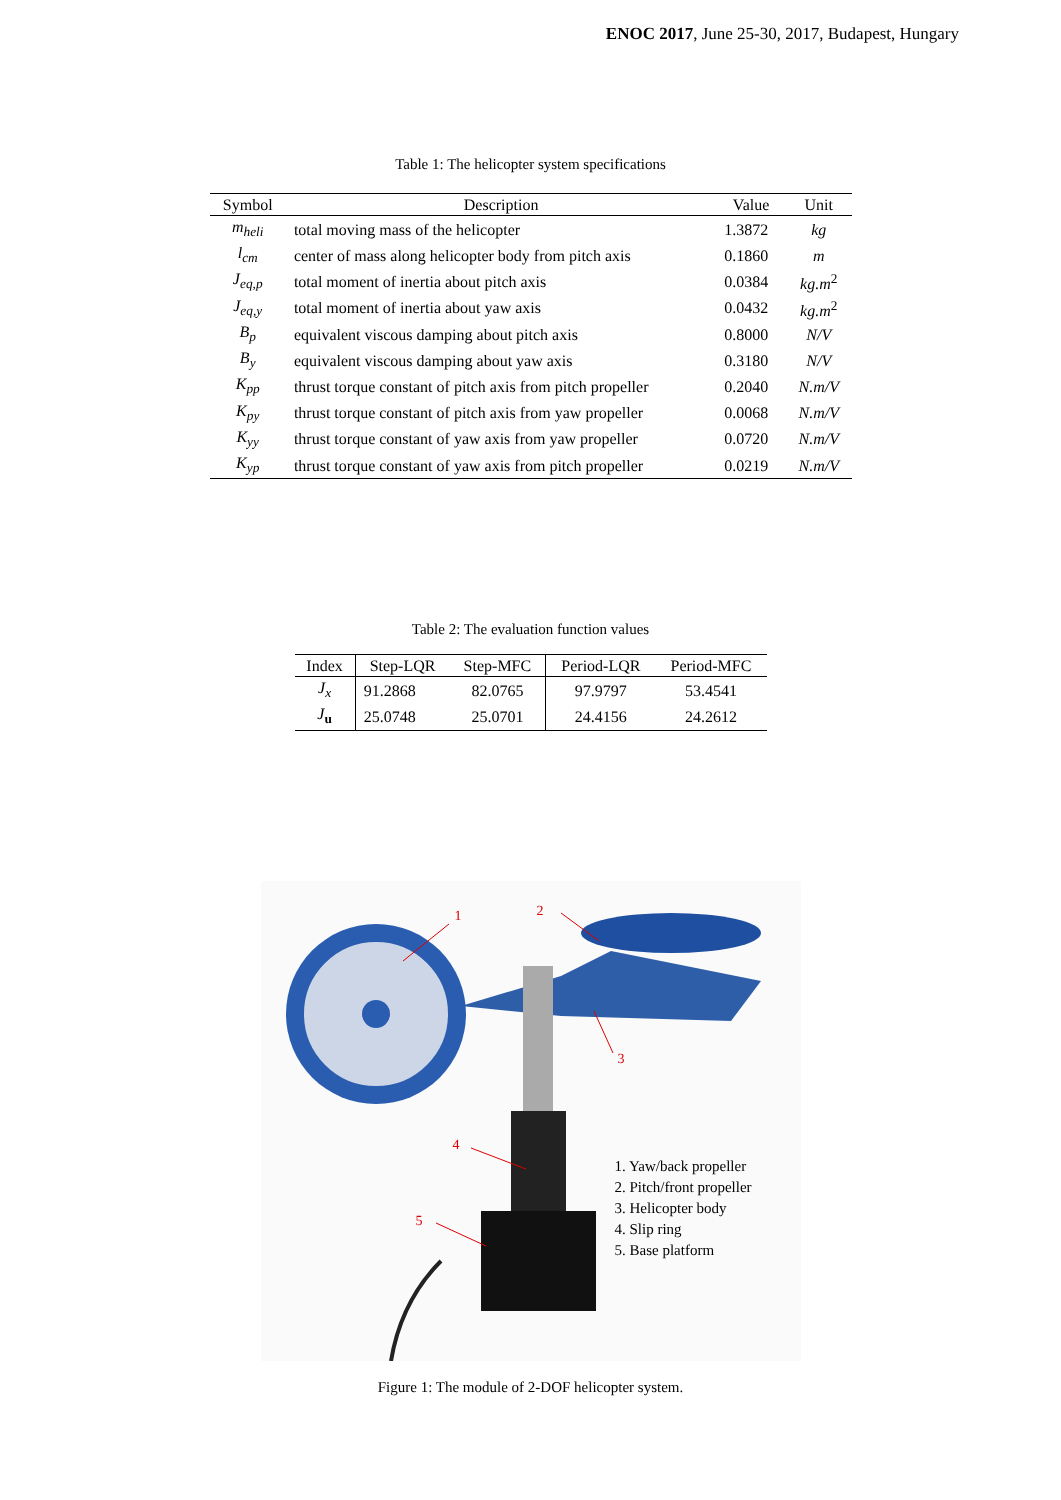ENOC 2017, June 25-30, 2017, Budapest, Hungary
Table 1: The helicopter system specifications
| Symbol | Description | Value | Unit |
| --- | --- | --- | --- |
| m<sub>heli</sub> | total moving mass of the helicopter | 1.3872 | kg |
| l<sub>cm</sub> | center of mass along helicopter body from pitch axis | 0.1860 | m |
| J<sub>eq,p</sub> | total moment of inertia about pitch axis | 0.0384 | kg.m<sup>2</sup> |
| J<sub>eq,y</sub> | total moment of inertia about yaw axis | 0.0432 | kg.m<sup>2</sup> |
| B<sub>p</sub> | equivalent viscous damping about pitch axis | 0.8000 | N/V |
| B<sub>y</sub> | equivalent viscous damping about yaw axis | 0.3180 | N/V |
| K<sub>pp</sub> | thrust torque constant of pitch axis from pitch propeller | 0.2040 | N.m/V |
| K<sub>py</sub> | thrust torque constant of pitch axis from yaw propeller | 0.0068 | N.m/V |
| K<sub>yy</sub> | thrust torque constant of yaw axis from yaw propeller | 0.0720 | N.m/V |
| K<sub>yp</sub> | thrust torque constant of yaw axis from pitch propeller | 0.0219 | N.m/V |
Table 2: The evaluation function values
| Index | Step-LQR | Step-MFC | Period-LQR | Period-MFC |
| --- | --- | --- | --- | --- |
| J<sub>x</sub> | 91.2868 | 82.0765 | 97.9797 | 53.4541 |
| J<sub>u</sub> | 25.0748 | 25.0701 | 24.4156 | 24.2612 |
1 2
3
4
5
1. Yaw/back propeller
2. Pitch/front propeller
3. Helicopter body
4. Slip ring
5. Base platform
Figure 1: The module of 2-DOF helicopter system.